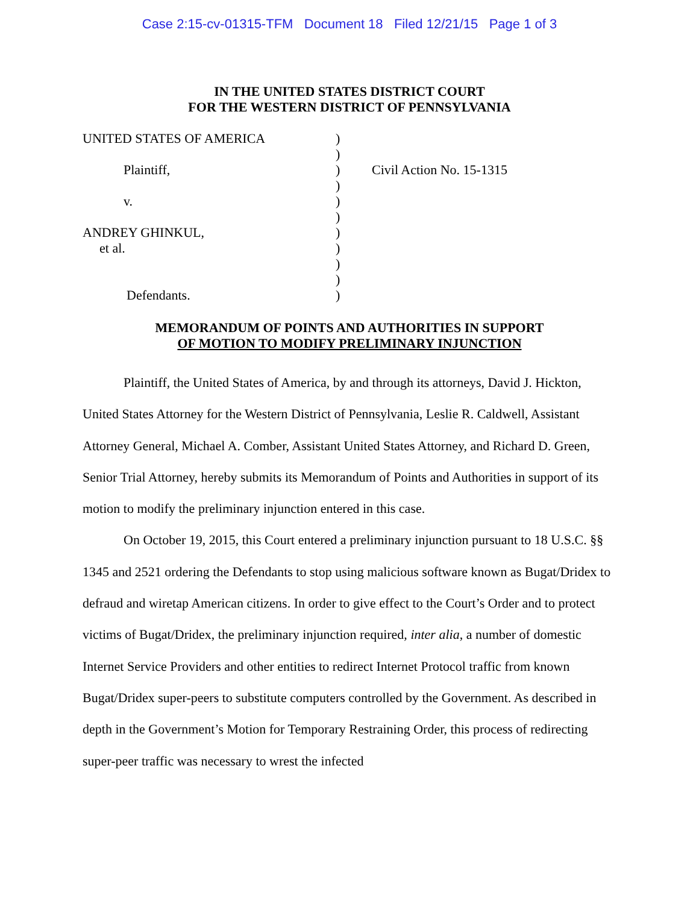Case 2:15-cv-01315-TFM Document 18 Filed 12/21/15 Page 1 of 3
IN THE UNITED STATES DISTRICT COURT
FOR THE WESTERN DISTRICT OF PENNSYLVANIA
UNITED STATES OF AMERICA
Plaintiff,
v.
ANDREY GHINKUL,
et al.
Defendants.
)
)
)
)
)
)
)
)
)
)
)
Civil Action No. 15-1315
MEMORANDUM OF POINTS AND AUTHORITIES IN SUPPORT
OF MOTION TO MODIFY PRELIMINARY INJUNCTION
Plaintiff, the United States of America, by and through its attorneys, David J. Hickton, United States Attorney for the Western District of Pennsylvania, Leslie R. Caldwell, Assistant Attorney General, Michael A. Comber, Assistant United States Attorney, and Richard D. Green, Senior Trial Attorney, hereby submits its Memorandum of Points and Authorities in support of its motion to modify the preliminary injunction entered in this case.
On October 19, 2015, this Court entered a preliminary injunction pursuant to 18 U.S.C. §§ 1345 and 2521 ordering the Defendants to stop using malicious software known as Bugat/Dridex to defraud and wiretap American citizens. In order to give effect to the Court’s Order and to protect victims of Bugat/Dridex, the preliminary injunction required, inter alia, a number of domestic Internet Service Providers and other entities to redirect Internet Protocol traffic from known Bugat/Dridex super-peers to substitute computers controlled by the Government. As described in depth in the Government’s Motion for Temporary Restraining Order, this process of redirecting super-peer traffic was necessary to wrest the infected